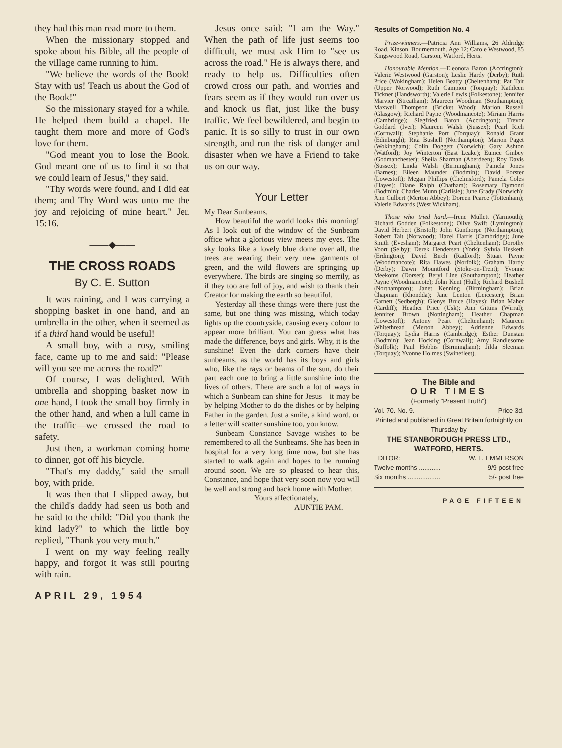they had this man read more to them.
When the missionary stopped and spoke about his Bible, all the people of the village came running to him.
"We believe the words of the Book! Stay with us! Teach us about the God of the Book!"
So the missionary stayed for a while. He helped them build a chapel. He taught them more and more of God's love for them.
"God meant you to lose the Book. God meant one of us to find it so that we could learn of Jesus," they said.
"Thy words were found, and I did eat them; and Thy Word was unto me the joy and rejoicing of mine heart." Jer. 15:16.
——◆——
THE CROSS ROADS
By C. E. Sutton
It was raining, and I was carrying a shopping basket in one hand, and an umbrella in the other, when it seemed as if a third hand would be useful!
A small boy, with a rosy, smiling face, came up to me and said: "Please will you see me across the road?"
Of course, I was delighted. With umbrella and shopping basket now in one hand, I took the small boy firmly in the other hand, and when a lull came in the traffic—we crossed the road to safety.
Just then, a workman coming home to dinner, got off his bicycle.
"That's my daddy," said the small boy, with pride.
It was then that I slipped away, but the child's daddy had seen us both and he said to the child: "Did you thank the kind lady?" to which the little boy replied, "Thank you very much."
I went on my way feeling really happy, and forgot it was still pouring with rain.
APRIL 29, 1954
Jesus once said: "I am the Way." When the path of life just seems too difficult, we must ask Him to "see us across the road." He is always there, and ready to help us. Difficulties often crowd cross our path, and worries and fears seem as if they would run over us and knock us flat, just like the busy traffic. We feel bewildered, and begin to panic. It is so silly to trust in our own strength, and run the risk of danger and disaster when we have a Friend to take us on our way.
Your Letter
My Dear Sunbeams,
How beautiful the world looks this morning! As I look out of the window of the Sunbeam office what a glorious view meets my eyes. The sky looks like a lovely blue dome over all, the trees are wearing their very new garments of green, and the wild flowers are springing up everywhere. The birds are singing so merrily, as if they too are full of joy, and wish to thank their Creator for making the earth so beautiful.
Yesterday all these things were there just the same, but one thing was missing, which today lights up the countryside, causing every colour to appear more brilliant. You can guess what has made the difference, boys and girls. Why, it is the sunshine! Even the dark corners have their sunbeams, as the world has its boys and girls who, like the rays or beams of the sun, do their part each one to bring a little sunshine into the lives of others. There are such a lot of ways in which a Sunbeam can shine for Jesus—it may be by helping Mother to do the dishes or by helping Father in the garden. Just a smile, a kind word, or a letter will scatter sunshine too, you know.
Sunbeam Constance Savage wishes to be remembered to all the Sunbeams. She has been in hospital for a very long time now, but she has started to walk again and hopes to be running around soon. We are so pleased to hear this, Constance, and hope that very soon now you will be well and strong and back home with Mother.
Yours affectionately,
AUNTIE PAM.
Results of Competition No. 4
Prize-winners.—Patricia Ann Williams, 26 Aldridge Road, Kinson, Bournemouth. Age 12; Carole Westwood, 85 Kingswood Road, Garston, Watford, Herts.
Honourable Mention.—Eleonora Baron (Accrington); Valerie Westwood (Garston); Leslie Hardy (Derby); Ruth Price (Wokingham); Helen Beatty (Cheltenham); Pat Tait (Upper Norwood); Ruth Campion (Torquay); Kathleen Tickner (Handsworth); Valerie Lewis (Folkestone); Jennifer Marvier (Streatham); Maureen Woodman (Southampton); Maxwell Thompson (Bricket Wood); Marion Russell (Glasgow); Richard Payne (Woodmancote); Miriam Harris (Cambridge); Siegfried Baron (Accrington); Trevor Goddard (Iver); Maureen Walsh (Sussex); Pearl Rich (Cornwall); Stephanie Port (Torquay); Ronald Grant (Edinburgh); Rita Bushell (Northampton); Marion Paget (Wokingham); Colin Doggett (Norwich); Gary Ashton (Watford); Joy Winterton (East Leake); Eunice Ginbey (Godmanchester); Sheila Sharman (Aberdeen); Roy Davis (Sussex); Linda Walsh (Birmingham); Pamela Jones (Barnes); Eileen Maunder (Bodmin); David Forster (Lowestoft); Megan Phillips (Chelmsford); Pamela Coles (Hayes); Diane Ralph (Chatham); Rosemary Dymond (Bodmin); Charles Munn (Carlisle); June Grady (Norwich); Ann Culbert (Merton Abbey); Doreen Pearce (Tottenham); Valerie Edwards (West Wickham).
Those who tried hard.—Irene Mullett (Yarmouth); Richard Godden (Folkestone); Olive Swift (Lymington); David Herbert (Bristol); John Gunthorpe (Northampton); Robert Tait (Norwood); Hazel Harris (Cambridge); June Smith (Evesham); Margaret Peart (Cheltenham); Dorothy Voort (Selby); Derek Hendersen (York); Sylvia Hesketh (Erdington); David Birch (Radford); Stuart Payne (Woodmancote); Rita Hawes (Norfolk); Graham Hardy (Derby); Dawn Mountford (Stoke-on-Trent); Yvonne Meekoms (Dorset); Beryl Line (Southampton); Heather Payne (Woodmancote); John Kent (Hull); Richard Bushell (Northampton); Janet Kenning (Birmingham); Brian Chapman (Rhondda); Jane Lenton (Leicester); Brian Garnett (Sedbergh); Glenys Bruce (Hayes); Brian Maher (Cardiff); Heather Price (Usk); Ann Gittins (Wirral); Jennifer Brown (Nottingham); Heather Chapman (Lowestoft); Antony Peart (Cheltenham); Maureen Whitethread (Merton Abbey); Adrienne Edwards (Torquay); Lydia Harris (Cambridge); Esther Dunstan (Bodmin); Jean Hocking (Cornwall); Amy Randlesome (Suffolk); Paul Hobbis (Birmingham); Jilda Sleeman (Torquay); Yvonne Holmes (Swinefleet).
The Bible and
OUR TIMES
(Formerly "Present Truth")
Vol. 70. No. 9. Price 3d.
Printed and published in Great Britain fortnightly on Thursday by
THE STANBOROUGH PRESS LTD., WATFORD, HERTS.
EDITOR: W. L. EMMERSON
Twelve months ............ 9/9 post free
Six months .................. 5/- post free
PAGE FIFTEEN